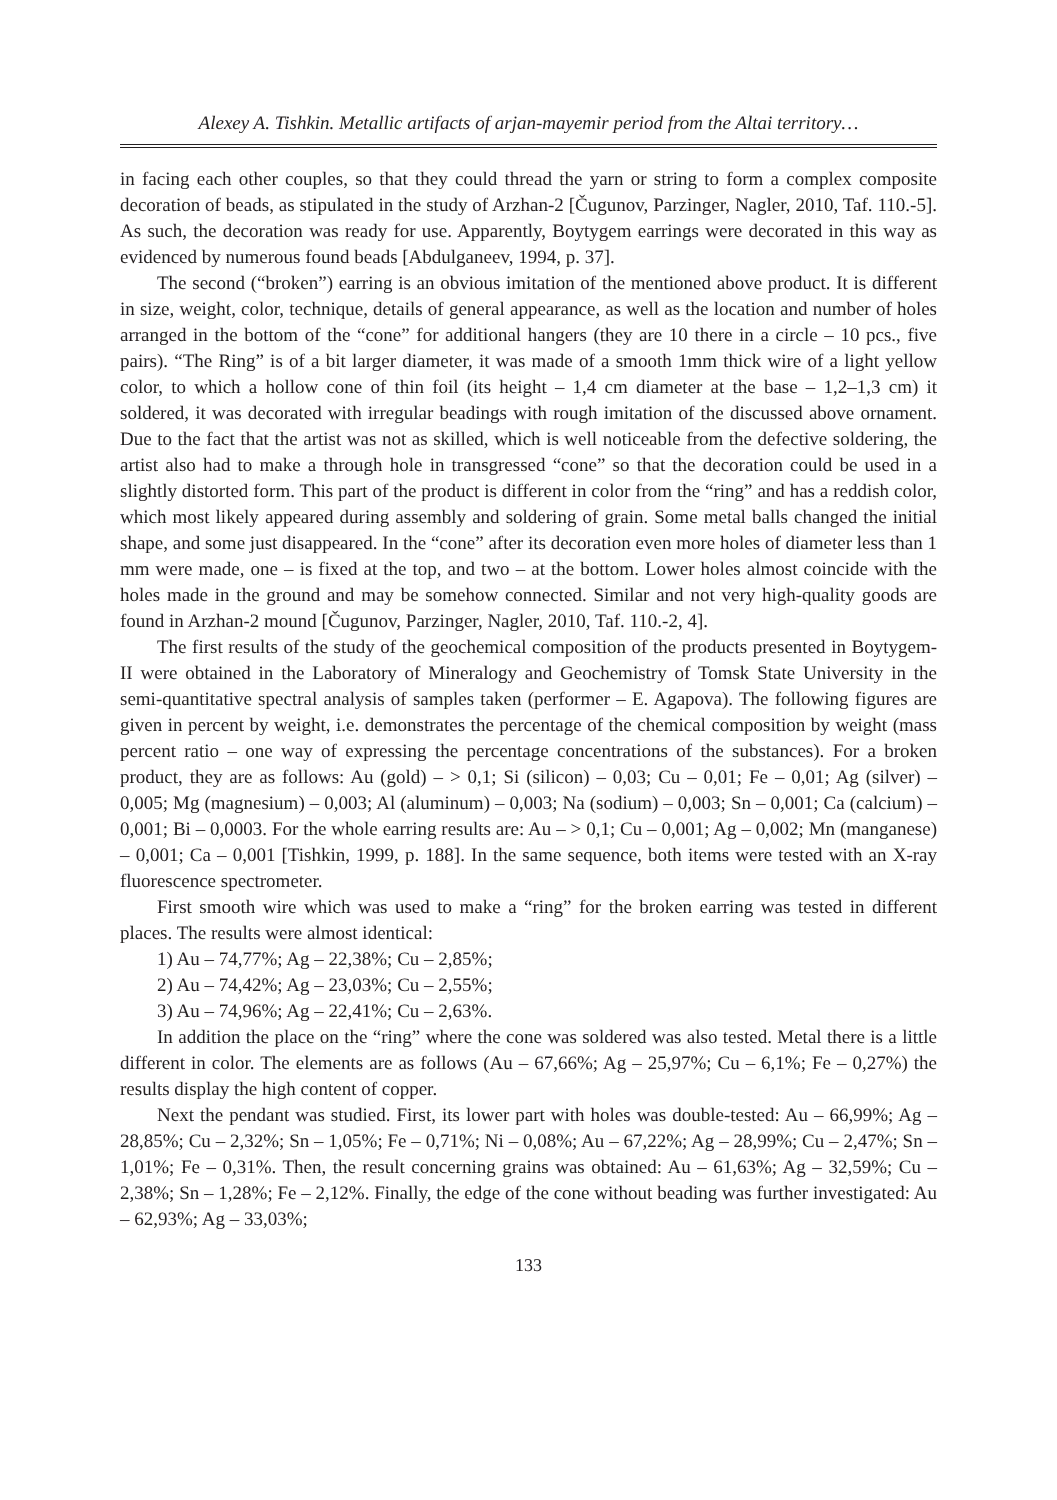Alexey A. Tishkin. Metallic artifacts of arjan-mayemir period from the Altai territory…
in facing each other couples, so that they could thread the yarn or string to form a complex composite decoration of beads, as stipulated in the study of Arzhan-2 [Čugunov, Parzinger, Nagler, 2010, Taf. 110.-5]. As such, the decoration was ready for use. Apparently, Boytygem earrings were decorated in this way as evidenced by numerous found beads [Abdulganeev, 1994, p. 37].
The second (“broken”) earring is an obvious imitation of the mentioned above product. It is different in size, weight, color, technique, details of general appearance, as well as the location and number of holes arranged in the bottom of the “cone” for additional hangers (they are 10 there in a circle – 10 pcs., five pairs). “The Ring” is of a bit larger diameter, it was made of a smooth 1mm thick wire of a light yellow color, to which a hollow cone of thin foil (its height – 1,4 cm diameter at the base – 1,2–1,3 cm) it soldered, it was decorated with irregular beadings with rough imitation of the discussed above ornament. Due to the fact that the artist was not as skilled, which is well noticeable from the defective soldering, the artist also had to make a through hole in transgressed “cone” so that the decoration could be used in a slightly distorted form. This part of the product is different in color from the “ring” and has a reddish color, which most likely appeared during assembly and soldering of grain. Some metal balls changed the initial shape, and some just disappeared. In the “cone” after its decoration even more holes of diameter less than 1 mm were made, one – is fixed at the top, and two – at the bottom. Lower holes almost coincide with the holes made in the ground and may be somehow connected. Similar and not very high-quality goods are found in Arzhan-2 mound [Čugunov, Parzinger, Nagler, 2010, Taf. 110.-2, 4].
The first results of the study of the geochemical composition of the products presented in Boytygem-II were obtained in the Laboratory of Mineralogy and Geochemistry of Tomsk State University in the semi-quantitative spectral analysis of samples taken (performer – E. Agapova). The following figures are given in percent by weight, i.e. demonstrates the percentage of the chemical composition by weight (mass percent ratio – one way of expressing the percentage concentrations of the substances). For a broken product, they are as follows: Au (gold) – > 0,1; Si (silicon) – 0,03; Cu – 0,01; Fe – 0,01; Ag (silver) – 0,005; Mg (magnesium) – 0,003; Al (aluminum) – 0,003; Na (sodium) – 0,003; Sn – 0,001; Ca (calcium) – 0,001; Bi – 0,0003. For the whole earring results are: Au – > 0,1; Cu – 0,001; Ag – 0,002; Mn (manganese) – 0,001; Ca – 0,001 [Tishkin, 1999, p. 188]. In the same sequence, both items were tested with an X-ray fluorescence spectrometer.
First smooth wire which was used to make a “ring” for the broken earring was tested in different places. The results were almost identical:
1) Au – 74,77%; Ag – 22,38%; Cu – 2,85%;
2) Au – 74,42%; Ag – 23,03%; Cu – 2,55%;
3) Au – 74,96%; Ag – 22,41%; Cu – 2,63%.
In addition the place on the “ring” where the cone was soldered was also tested. Metal there is a little different in color. The elements are as follows (Au – 67,66%; Ag – 25,97%; Cu – 6,1%; Fe – 0,27%) the results display the high content of copper.
Next the pendant was studied. First, its lower part with holes was double-tested: Au – 66,99%; Ag – 28,85%; Cu – 2,32%; Sn – 1,05%; Fe – 0,71%; Ni – 0,08%; Au – 67,22%; Ag – 28,99%; Cu – 2,47%; Sn – 1,01%; Fe – 0,31%. Then, the result concerning grains was obtained: Au – 61,63%; Ag – 32,59%; Cu – 2,38%; Sn – 1,28%; Fe – 2,12%. Finally, the edge of the cone without beading was further investigated: Au – 62,93%; Ag – 33,03%;
133